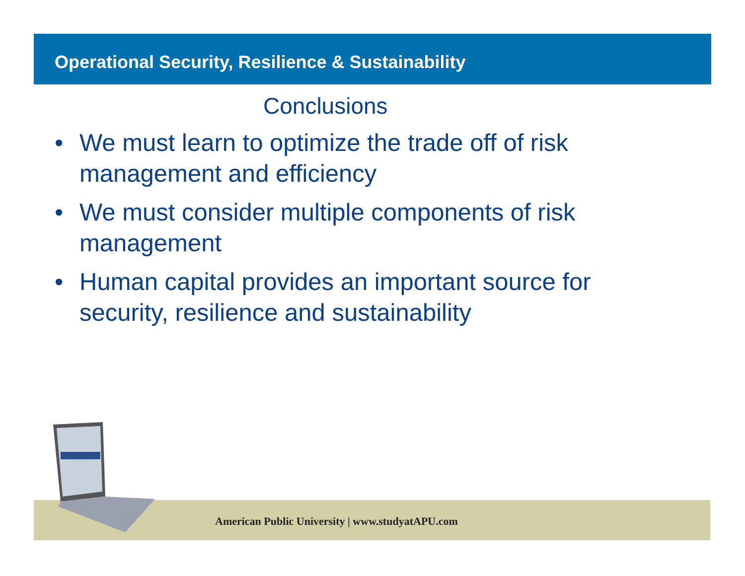Operational Security, Resilience & Sustainability
Conclusions
• We must learn to optimize the trade off of risk management and efficiency
• We must consider multiple components of risk management
• Human capital provides an important source for security, resilience and sustainability
American Public University | www.studyatAPU.com